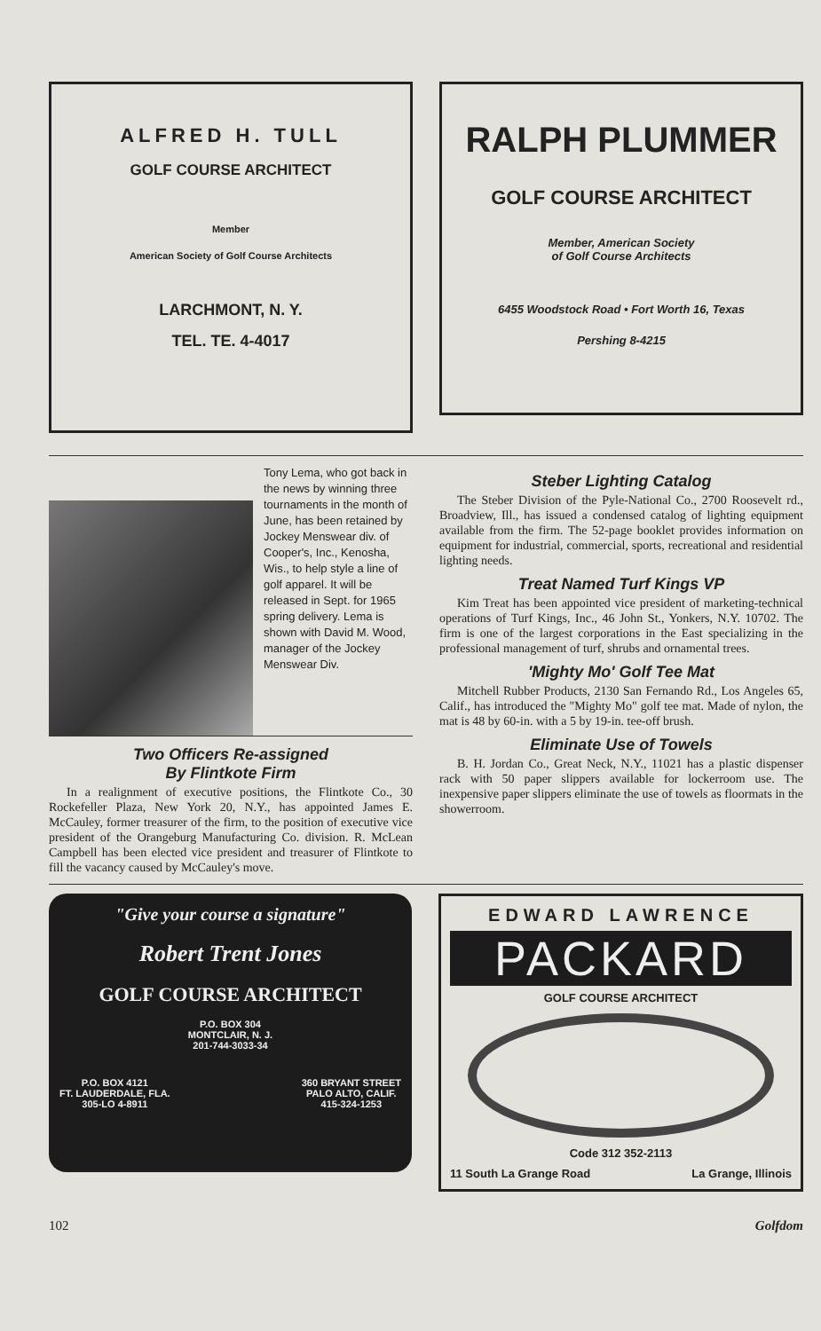ALFRED H. TULL
GOLF COURSE ARCHITECT
Member
American Society of Golf Course Architects
LARCHMONT, N. Y.
TEL. TE. 4-4017
RALPH PLUMMER
GOLF COURSE ARCHITECT
Member, American Society
of Golf Course Architects
6455 Woodstock Road • Fort Worth 16, Texas
Pershing 8-4215
Tony Lema, who got back in the news by winning three tournaments in the month of June, has been retained by Jockey Menswear div. of Cooper's, Inc., Kenosha, Wis., to help style a line of golf apparel. It will be released in Sept. for 1965 spring delivery. Lema is shown with David M. Wood, manager of the Jockey Menswear Div.
Two Officers Re-assigned
By Flintkote Firm
In a realignment of executive positions, the Flintkote Co., 30 Rockefeller Plaza, New York 20, N.Y., has appointed James E. McCauley, former treasurer of the firm, to the position of executive vice president of the Orangeburg Manufacturing Co. division. R. McLean Campbell has been elected vice president and treasurer of Flintkote to fill the vacancy caused by McCauley's move.
Steber Lighting Catalog
The Steber Division of the Pyle-National Co., 2700 Roosevelt rd., Broadview, Ill., has issued a condensed catalog of lighting equipment available from the firm. The 52-page booklet provides information on equipment for industrial, commercial, sports, recreational and residential lighting needs.
Treat Named Turf Kings VP
Kim Treat has been appointed vice president of marketing-technical operations of Turf Kings, Inc., 46 John St., Yonkers, N.Y. 10702. The firm is one of the largest corporations in the East specializing in the professional management of turf, shrubs and ornamental trees.
'Mighty Mo' Golf Tee Mat
Mitchell Rubber Products, 2130 San Fernando Rd., Los Angeles 65, Calif., has introduced the "Mighty Mo" golf tee mat. Made of nylon, the mat is 48 by 60-in. with a 5 by 19-in. tee-off brush.
Eliminate Use of Towels
B. H. Jordan Co., Great Neck, N.Y., 11021 has a plastic dispenser rack with 50 paper slippers available for lockerroom use. The inexpensive paper slippers eliminate the use of towels as floormats in the showerroom.
"Give your course a signature"
Robert Trent Jones
GOLF COURSE ARCHITECT
P.O. BOX 304
MONTCLAIR, N. J.
201-744-3033-34
P.O. BOX 4121
FT. LAUDERDALE, FLA.
305-LO 4-8911
360 BRYANT STREET
PALO ALTO, CALIF.
415-324-1253
EDWARD LAWRENCE
PACKARD
GOLF COURSE ARCHITECT
Code 312 352-2113
11 South La Grange Road La Grange, Illinois
102 Golfdom